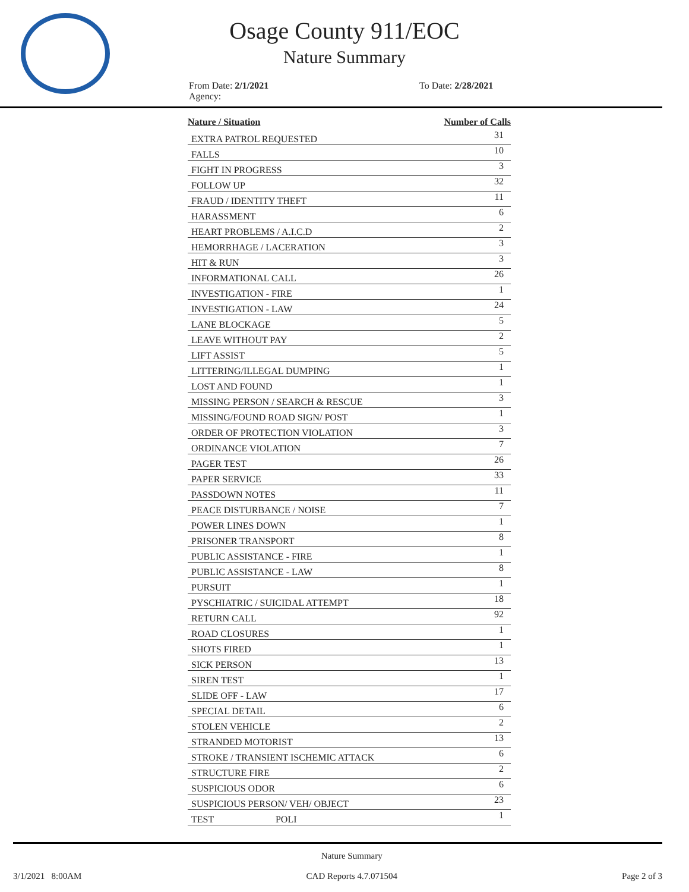Osage County 911/EOC
Nature Summary
From Date: 2/1/2021
Agency:
To Date: 2/28/2021
| Nature / Situation | Number of Calls |
| --- | --- |
| EXTRA PATROL REQUESTED | 31 |
| FALLS | 10 |
| FIGHT IN PROGRESS | 3 |
| FOLLOW UP | 32 |
| FRAUD / IDENTITY THEFT | 11 |
| HARASSMENT | 6 |
| HEART PROBLEMS / A.I.C.D | 2 |
| HEMORRHAGE / LACERATION | 3 |
| HIT & RUN | 3 |
| INFORMATIONAL CALL | 26 |
| INVESTIGATION - FIRE | 1 |
| INVESTIGATION - LAW | 24 |
| LANE BLOCKAGE | 5 |
| LEAVE WITHOUT PAY | 2 |
| LIFT ASSIST | 5 |
| LITTERING/ILLEGAL DUMPING | 1 |
| LOST AND FOUND | 1 |
| MISSING PERSON / SEARCH & RESCUE | 3 |
| MISSING/FOUND ROAD SIGN/ POST | 1 |
| ORDER OF PROTECTION VIOLATION | 3 |
| ORDINANCE VIOLATION | 7 |
| PAGER TEST | 26 |
| PAPER SERVICE | 33 |
| PASSDOWN NOTES | 11 |
| PEACE DISTURBANCE / NOISE | 7 |
| POWER LINES DOWN | 1 |
| PRISONER TRANSPORT | 8 |
| PUBLIC ASSISTANCE - FIRE | 1 |
| PUBLIC ASSISTANCE - LAW | 8 |
| PURSUIT | 1 |
| PYSCHIATRIC / SUICIDAL ATTEMPT | 18 |
| RETURN CALL | 92 |
| ROAD CLOSURES | 1 |
| SHOTS FIRED | 1 |
| SICK PERSON | 13 |
| SIREN TEST | 1 |
| SLIDE OFF - LAW | 17 |
| SPECIAL DETAIL | 6 |
| STOLEN VEHICLE | 2 |
| STRANDED MOTORIST | 13 |
| STROKE / TRANSIENT ISCHEMIC ATTACK | 6 |
| STRUCTURE FIRE | 2 |
| SUSPICIOUS ODOR | 6 |
| SUSPICIOUS PERSON/ VEH/ OBJECT | 23 |
| TEST POLI | 1 |
3/1/2021 8:00AM Nature Summary
CAD Reports 4.7.071504 Page 2 of 3